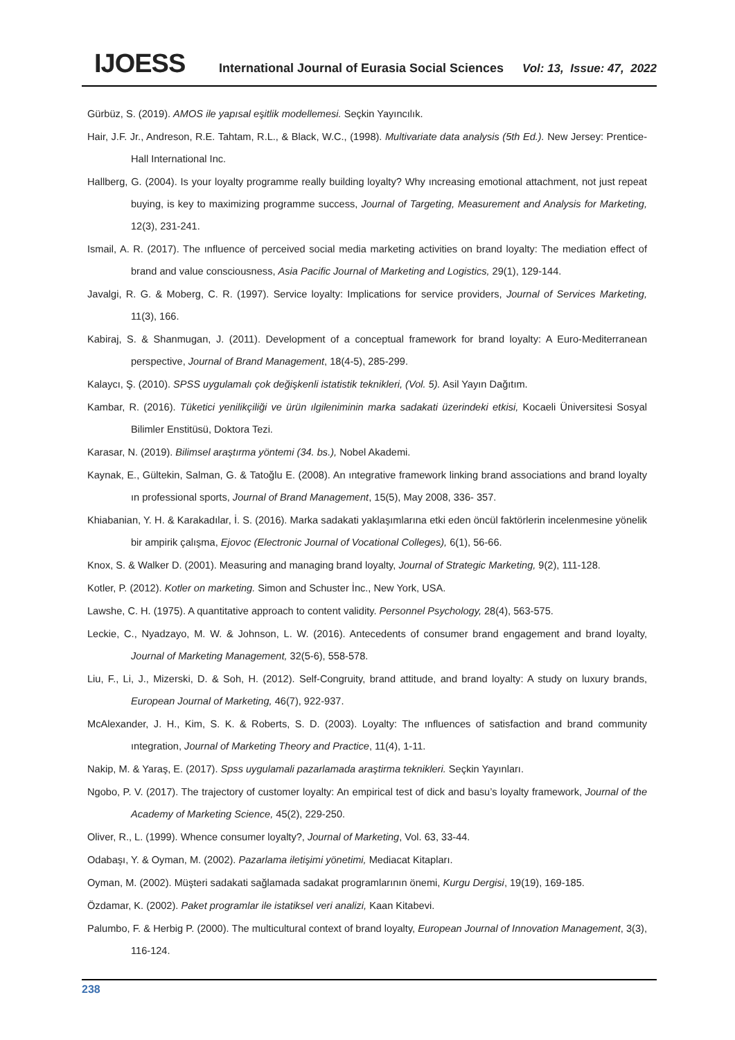IJOESS International Journal of Eurasia Social Sciences Vol: 13, Issue: 47, 2022
Gürbüz, S. (2019). AMOS ile yapısal eşitlik modellemesi. Seçkin Yayıncılık.
Hair, J.F. Jr., Andreson, R.E. Tahtam, R.L., & Black, W.C., (1998). Multivariate data analysis (5th Ed.). New Jersey: Prentice-Hall International Inc.
Hallberg, G. (2004). Is your loyalty programme really building loyalty? Why ıncreasing emotional attachment, not just repeat buying, is key to maximizing programme success, Journal of Targeting, Measurement and Analysis for Marketing, 12(3), 231-241.
Ismail, A. R. (2017). The ınfluence of perceived social media marketing activities on brand loyalty: The mediation effect of brand and value consciousness, Asia Pacific Journal of Marketing and Logistics, 29(1), 129-144.
Javalgi, R. G. & Moberg, C. R. (1997). Service loyalty: Implications for service providers, Journal of Services Marketing, 11(3), 166.
Kabiraj, S. & Shanmugan, J. (2011). Development of a conceptual framework for brand loyalty: A Euro-Mediterranean perspective, Journal of Brand Management, 18(4-5), 285-299.
Kalaycı, Ş. (2010). SPSS uygulamalı çok değişkenli istatistik teknikleri, (Vol. 5). Asil Yayın Dağıtım.
Kambar, R. (2016). Tüketici yenilikçiliği ve ürün ılgileniminin marka sadakati üzerindeki etkisi, Kocaeli Üniversitesi Sosyal Bilimler Enstitüsü, Doktora Tezi.
Karasar, N. (2019). Bilimsel araştırma yöntemi (34. bs.), Nobel Akademi.
Kaynak, E., Gültekin, Salman, G. & Tatoğlu E. (2008). An ıntegrative framework linking brand associations and brand loyalty ın professional sports, Journal of Brand Management, 15(5), May 2008, 336- 357.
Khiabanian, Y. H. & Karakadılar, İ. S. (2016). Marka sadakati yaklaşımlarına etki eden öncül faktörlerin incelenmesine yönelik bir ampirik çalışma, Ejovoc (Electronic Journal of Vocational Colleges), 6(1), 56-66.
Knox, S. & Walker D. (2001). Measuring and managing brand loyalty, Journal of Strategic Marketing, 9(2), 111-128.
Kotler, P. (2012). Kotler on marketing. Simon and Schuster İnc., New York, USA.
Lawshe, C. H. (1975). A quantitative approach to content validity. Personnel Psychology, 28(4), 563-575.
Leckie, C., Nyadzayo, M. W. & Johnson, L. W. (2016). Antecedents of consumer brand engagement and brand loyalty, Journal of Marketing Management, 32(5-6), 558-578.
Liu, F., Li, J., Mizerski, D. & Soh, H. (2012). Self-Congruity, brand attitude, and brand loyalty: A study on luxury brands, European Journal of Marketing, 46(7), 922-937.
McAlexander, J. H., Kim, S. K. & Roberts, S. D. (2003). Loyalty: The ınfluences of satisfaction and brand community ıntegration, Journal of Marketing Theory and Practice, 11(4), 1-11.
Nakip, M. & Yaraş, E. (2017). Spss uygulamali pazarlamada araştirma teknikleri. Seçkin Yayınları.
Ngobo, P. V. (2017). The trajectory of customer loyalty: An empirical test of dick and basu’s loyalty framework, Journal of the Academy of Marketing Science, 45(2), 229-250.
Oliver, R., L. (1999). Whence consumer loyalty?, Journal of Marketing, Vol. 63, 33-44.
Odabaşı, Y. & Oyman, M. (2002). Pazarlama iletişimi yönetimi, Mediacat Kitapları.
Oyman, M. (2002). Müşteri sadakati sağlamada sadakat programlarının önemi, Kurgu Dergisi, 19(19), 169-185.
Özdamar, K. (2002). Paket programlar ile istatiksel veri analizi, Kaan Kitabevi.
Palumbo, F. & Herbig P. (2000). The multicultural context of brand loyalty, European Journal of Innovation Management, 3(3), 116-124.
238